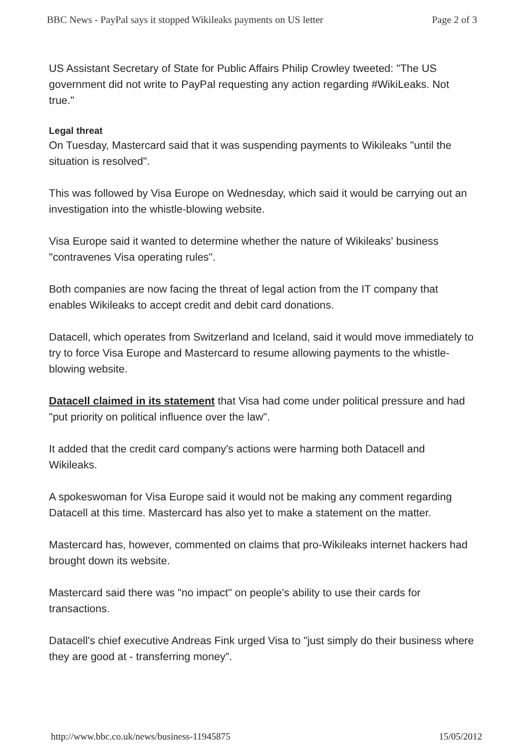BBC News - PayPal says it stopped Wikileaks payments on US letter Page 2 of 3
US Assistant Secretary of State for Public Affairs Philip Crowley tweeted: "The US government did not write to PayPal requesting any action regarding #WikiLeaks. Not true."
Legal threat
On Tuesday, Mastercard said that it was suspending payments to Wikileaks "until the situation is resolved".
This was followed by Visa Europe on Wednesday, which said it would be carrying out an investigation into the whistle-blowing website.
Visa Europe said it wanted to determine whether the nature of Wikileaks' business "contravenes Visa operating rules".
Both companies are now facing the threat of legal action from the IT company that enables Wikileaks to accept credit and debit card donations.
Datacell, which operates from Switzerland and Iceland, said it would move immediately to try to force Visa Europe and Mastercard to resume allowing payments to the whistle-blowing website.
Datacell claimed in its statement that Visa had come under political pressure and had "put priority on political influence over the law".
It added that the credit card company's actions were harming both Datacell and Wikileaks.
A spokeswoman for Visa Europe said it would not be making any comment regarding Datacell at this time. Mastercard has also yet to make a statement on the matter.
Mastercard has, however, commented on claims that pro-Wikileaks internet hackers had brought down its website.
Mastercard said there was "no impact" on people's ability to use their cards for transactions.
Datacell's chief executive Andreas Fink urged Visa to "just simply do their business where they are good at - transferring money".
http://www.bbc.co.uk/news/business-11945875 15/05/2012